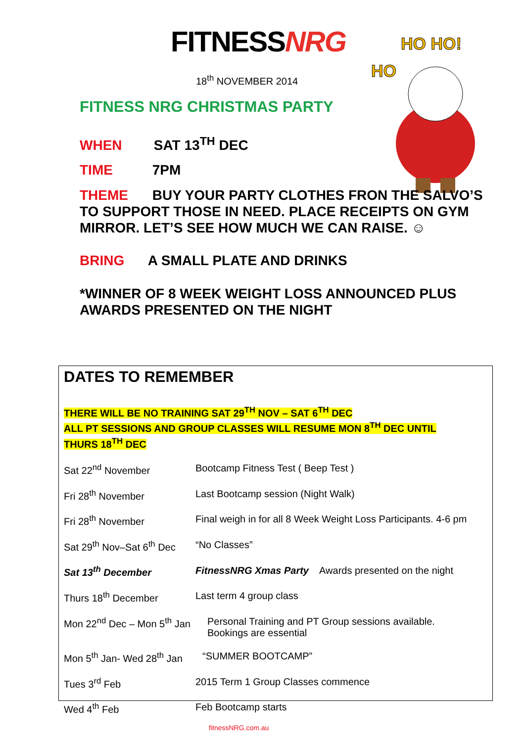FITNESSNRG
HO HO!
HO
18<sup>th</sup> NOVEMBER 2014
FITNESS NRG CHRISTMAS PARTY
WHEN SAT 13<sup>TH</sup> DEC
TIME 7PM
THEME BUY YOUR PARTY CLOTHES FRON THE SALVO’S TO SUPPORT THOSE IN NEED. PLACE RECEIPTS ON GYM MIRROR. LET’S SEE HOW MUCH WE CAN RAISE. ☺
BRING A SMALL PLATE AND DRINKS
*WINNER OF 8 WEEK WEIGHT LOSS ANNOUNCED PLUS AWARDS PRESENTED ON THE NIGHT
DATES TO REMEMBER
THERE WILL BE NO TRAINING SAT 29<sup>TH</sup> NOV – SAT 6<sup>TH</sup> DEC
ALL PT SESSIONS AND GROUP CLASSES WILL RESUME MON 8<sup>TH</sup> DEC UNTIL
THURS 18<sup>TH</sup> DEC
Sat 22<sup>nd</sup> November Bootcamp Fitness Test ( Beep Test )
Fri 28<sup>th</sup> November Last Bootcamp session (Night Walk)
Fri 28<sup>th</sup> November Final weigh in for all 8 Week Weight Loss Participants. 4-6 pm
Sat 29<sup>th</sup> Nov–Sat 6<sup>th</sup> Dec
“No Classes”
Sat 13<sup>th</sup> December FitnessNRG Xmas Party Awards presented on the night
Thurs 18<sup>th</sup> December Last term 4 group class
Mon 22<sup>nd</sup> Dec – Mon 5<sup>th</sup> Jan
Personal Training and PT Group sessions available.
Bookings are essential
Mon 5<sup>th</sup> Jan- Wed 28<sup>th</sup> Jan
“SUMMER BOOTCAMP”
Tues 3<sup>rd</sup> Feb 2015 Term 1 Group Classes commence
Wed 4<sup>th</sup> Feb Feb Bootcamp starts
fitnessNRG.com.au